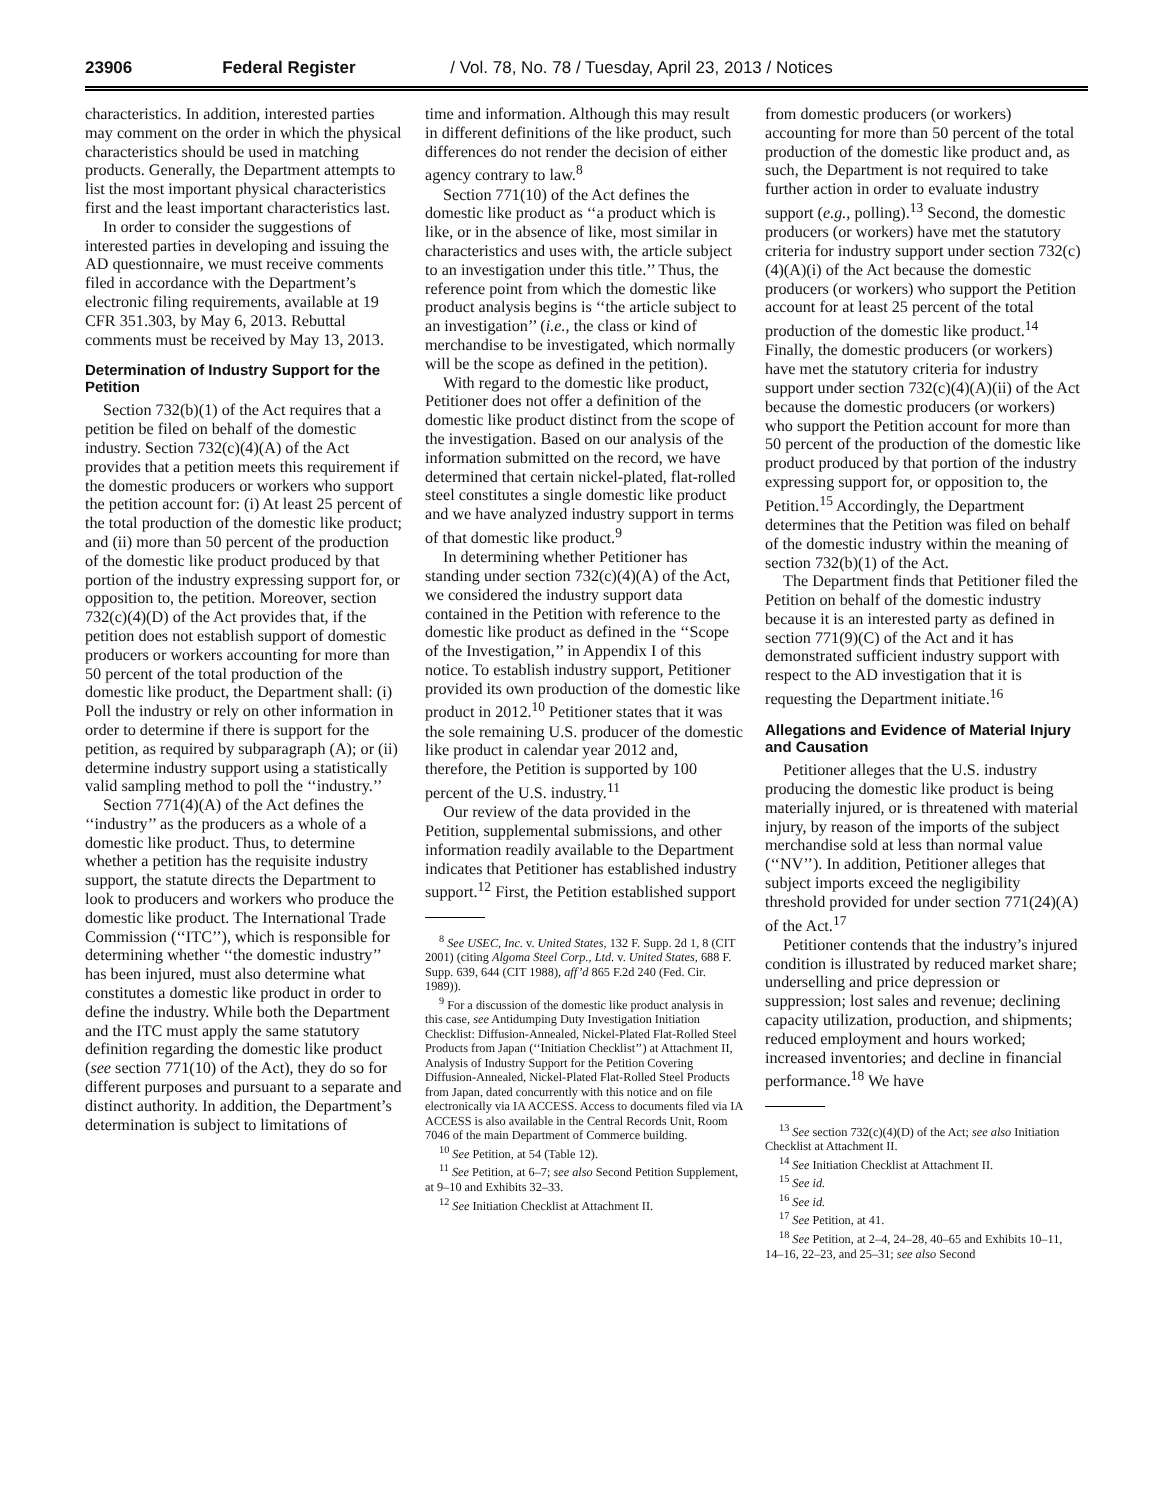23906 Federal Register / Vol. 78, No. 78 / Tuesday, April 23, 2013 / Notices
characteristics. In addition, interested parties may comment on the order in which the physical characteristics should be used in matching products. Generally, the Department attempts to list the most important physical characteristics first and the least important characteristics last.
In order to consider the suggestions of interested parties in developing and issuing the AD questionnaire, we must receive comments filed in accordance with the Department’s electronic filing requirements, available at 19 CFR 351.303, by May 6, 2013. Rebuttal comments must be received by May 13, 2013.
Determination of Industry Support for the Petition
Section 732(b)(1) of the Act requires that a petition be filed on behalf of the domestic industry. Section 732(c)(4)(A) of the Act provides that a petition meets this requirement if the domestic producers or workers who support the petition account for: (i) At least 25 percent of the total production of the domestic like product; and (ii) more than 50 percent of the production of the domestic like product produced by that portion of the industry expressing support for, or opposition to, the petition. Moreover, section 732(c)(4)(D) of the Act provides that, if the petition does not establish support of domestic producers or workers accounting for more than 50 percent of the total production of the domestic like product, the Department shall: (i) Poll the industry or rely on other information in order to determine if there is support for the petition, as required by subparagraph (A); or (ii) determine industry support using a statistically valid sampling method to poll the ‘‘industry.’’
Section 771(4)(A) of the Act defines the ‘‘industry’’ as the producers as a whole of a domestic like product. Thus, to determine whether a petition has the requisite industry support, the statute directs the Department to look to producers and workers who produce the domestic like product. The International Trade Commission (‘‘ITC’’), which is responsible for determining whether ‘‘the domestic industry’’ has been injured, must also determine what constitutes a domestic like product in order to define the industry. While both the Department and the ITC must apply the same statutory definition regarding the domestic like product (see section 771(10) of the Act), they do so for different purposes and pursuant to a separate and distinct authority. In addition, the Department’s determination is subject to limitations of
time and information. Although this may result in different definitions of the like product, such differences do not render the decision of either agency contrary to law.<sup>8</sup>
Section 771(10) of the Act defines the domestic like product as ‘‘a product which is like, or in the absence of like, most similar in characteristics and uses with, the article subject to an investigation under this title.’’ Thus, the reference point from which the domestic like product analysis begins is ‘‘the article subject to an investigation’’ (i.e., the class or kind of merchandise to be investigated, which normally will be the scope as defined in the petition).
With regard to the domestic like product, Petitioner does not offer a definition of the domestic like product distinct from the scope of the investigation. Based on our analysis of the information submitted on the record, we have determined that certain nickel-plated, flat-rolled steel constitutes a single domestic like product and we have analyzed industry support in terms of that domestic like product.<sup>9</sup>
In determining whether Petitioner has standing under section 732(c)(4)(A) of the Act, we considered the industry support data contained in the Petition with reference to the domestic like product as defined in the ‘‘Scope of the Investigation,’’ in Appendix I of this notice. To establish industry support, Petitioner provided its own production of the domestic like product in 2012.<sup>10</sup> Petitioner states that it was the sole remaining U.S. producer of the domestic like product in calendar year 2012 and, therefore, the Petition is supported by 100 percent of the U.S. industry.<sup>11</sup>
Our review of the data provided in the Petition, supplemental submissions, and other information readily available to the Department indicates that Petitioner has established industry support.<sup>12</sup> First, the Petition established support
<sup>8</sup> See USEC, Inc. v. United States, 132 F. Supp. 2d 1, 8 (CIT 2001) (citing Algoma Steel Corp., Ltd. v. United States, 688 F. Supp. 639, 644 (CIT 1988), aff’d 865 F.2d 240 (Fed. Cir. 1989)).
<sup>9</sup> For a discussion of the domestic like product analysis in this case, see Antidumping Duty Investigation Initiation Checklist: Diffusion-Annealed, Nickel-Plated Flat-Rolled Steel Products from Japan (‘‘Initiation Checklist’’) at Attachment II, Analysis of Industry Support for the Petition Covering Diffusion-Annealed, Nickel-Plated Flat-Rolled Steel Products from Japan, dated concurrently with this notice and on file electronically via IA ACCESS. Access to documents filed via IA ACCESS is also available in the Central Records Unit, Room 7046 of the main Department of Commerce building.
<sup>10</sup> See Petition, at 54 (Table 12).
<sup>11</sup> See Petition, at 6–7; see also Second Petition Supplement, at 9–10 and Exhibits 32–33.
<sup>12</sup> See Initiation Checklist at Attachment II.
from domestic producers (or workers) accounting for more than 50 percent of the total production of the domestic like product and, as such, the Department is not required to take further action in order to evaluate industry support (e.g., polling).<sup>13</sup> Second, the domestic producers (or workers) have met the statutory criteria for industry support under section 732(c)(4)(A)(i) of the Act because the domestic producers (or workers) who support the Petition account for at least 25 percent of the total production of the domestic like product.<sup>14</sup> Finally, the domestic producers (or workers) have met the statutory criteria for industry support under section 732(c)(4)(A)(ii) of the Act because the domestic producers (or workers) who support the Petition account for more than 50 percent of the production of the domestic like product produced by that portion of the industry expressing support for, or opposition to, the Petition.<sup>15</sup> Accordingly, the Department determines that the Petition was filed on behalf of the domestic industry within the meaning of section 732(b)(1) of the Act.
The Department finds that Petitioner filed the Petition on behalf of the domestic industry because it is an interested party as defined in section 771(9)(C) of the Act and it has demonstrated sufficient industry support with respect to the AD investigation that it is requesting the Department initiate.<sup>16</sup>
Allegations and Evidence of Material Injury and Causation
Petitioner alleges that the U.S. industry producing the domestic like product is being materially injured, or is threatened with material injury, by reason of the imports of the subject merchandise sold at less than normal value (‘‘NV’’). In addition, Petitioner alleges that subject imports exceed the negligibility threshold provided for under section 771(24)(A) of the Act.<sup>17</sup>
Petitioner contends that the industry’s injured condition is illustrated by reduced market share; underselling and price depression or suppression; lost sales and revenue; declining capacity utilization, production, and shipments; reduced employment and hours worked; increased inventories; and decline in financial performance.<sup>18</sup> We have
<sup>13</sup> See section 732(c)(4)(D) of the Act; see also Initiation Checklist at Attachment II.
<sup>14</sup> See Initiation Checklist at Attachment II.
<sup>15</sup> See id.
<sup>16</sup> See id.
<sup>17</sup> See Petition, at 41.
<sup>18</sup> See Petition, at 2–4, 24–28, 40–65 and Exhibits 10–11, 14–16, 22–23, and 25–31; see also Second